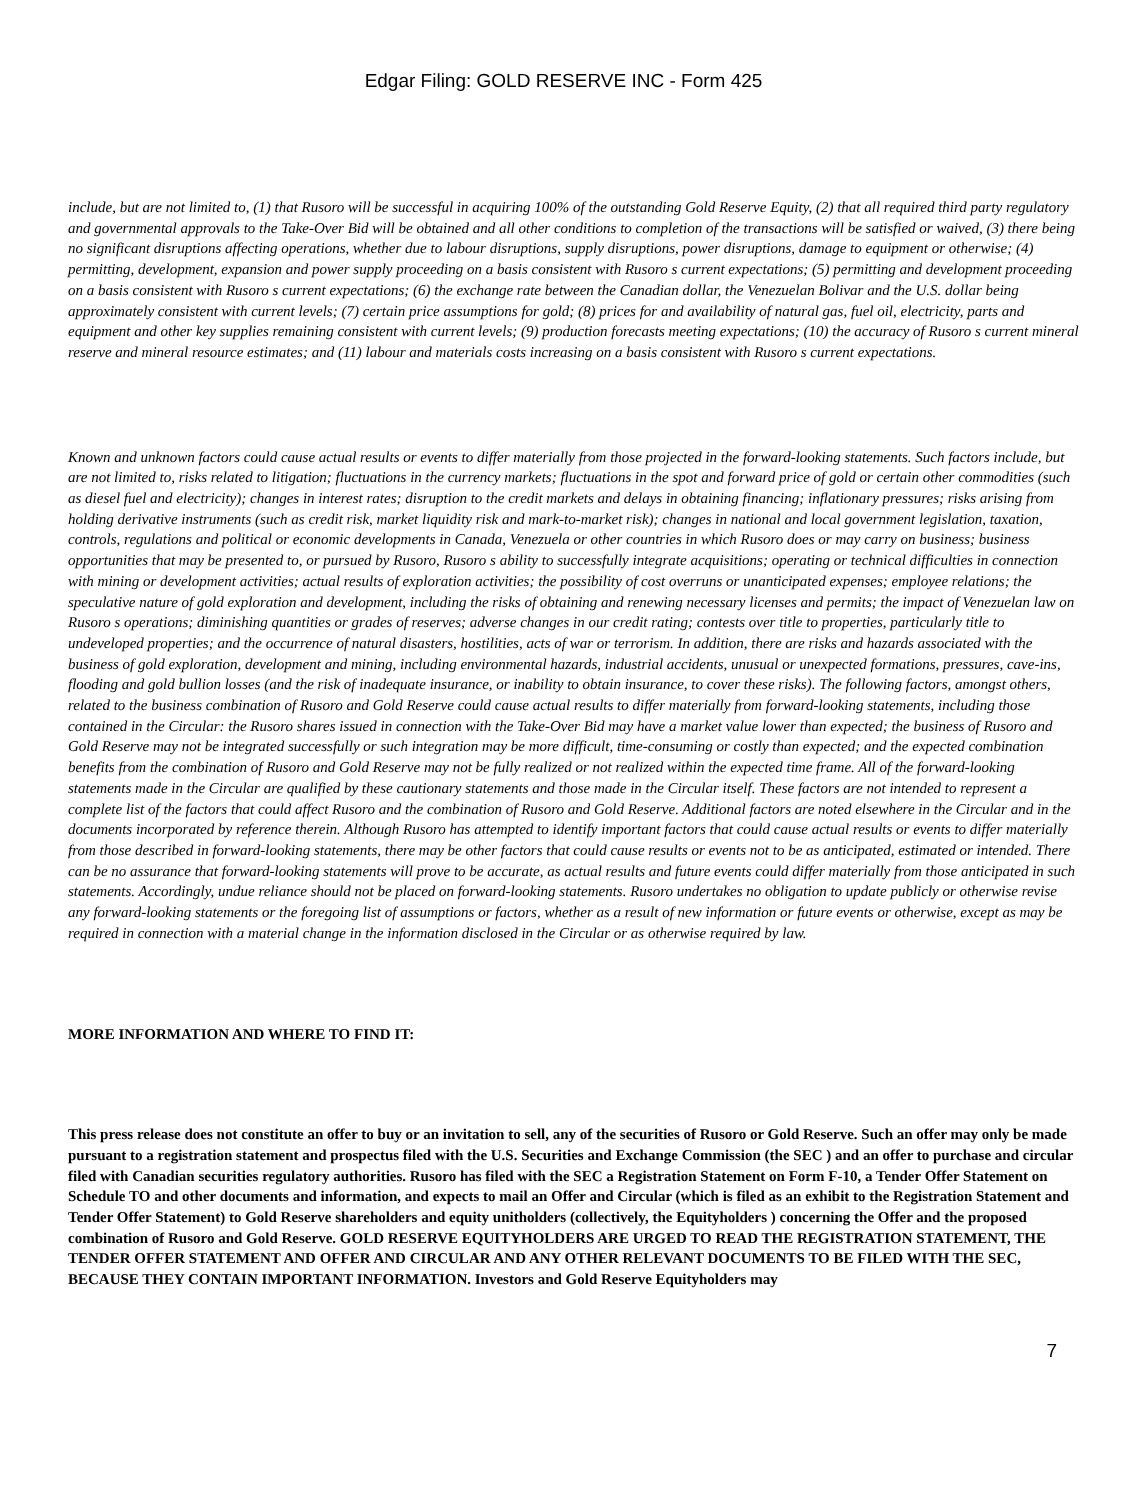Edgar Filing: GOLD RESERVE INC - Form 425
include, but are not limited to, (1) that Rusoro will be successful in acquiring 100% of the outstanding Gold Reserve Equity, (2) that all required third party regulatory and governmental approvals to the Take-Over Bid will be obtained and all other conditions to completion of the transactions will be satisfied or waived, (3) there being no significant disruptions affecting operations, whether due to labour disruptions, supply disruptions, power disruptions, damage to equipment or otherwise; (4) permitting, development, expansion and power supply proceeding on a basis consistent with Rusoro s current expectations; (5) permitting and development proceeding on a basis consistent with Rusoro s current expectations; (6) the exchange rate between the Canadian dollar, the Venezuelan Bolivar and the U.S. dollar being approximately consistent with current levels; (7) certain price assumptions for gold; (8) prices for and availability of natural gas, fuel oil, electricity, parts and equipment and other key supplies remaining consistent with current levels; (9) production forecasts meeting expectations; (10) the accuracy of Rusoro s current mineral reserve and mineral resource estimates; and (11) labour and materials costs increasing on a basis consistent with Rusoro s current expectations.
Known and unknown factors could cause actual results or events to differ materially from those projected in the forward-looking statements. Such factors include, but are not limited to, risks related to litigation; fluctuations in the currency markets; fluctuations in the spot and forward price of gold or certain other commodities (such as diesel fuel and electricity); changes in interest rates; disruption to the credit markets and delays in obtaining financing; inflationary pressures; risks arising from holding derivative instruments (such as credit risk, market liquidity risk and mark-to-market risk); changes in national and local government legislation, taxation, controls, regulations and political or economic developments in Canada, Venezuela or other countries in which Rusoro does or may carry on business; business opportunities that may be presented to, or pursued by Rusoro, Rusoro s ability to successfully integrate acquisitions; operating or technical difficulties in connection with mining or development activities; actual results of exploration activities; the possibility of cost overruns or unanticipated expenses; employee relations; the speculative nature of gold exploration and development, including the risks of obtaining and renewing necessary licenses and permits; the impact of Venezuelan law on Rusoro s operations; diminishing quantities or grades of reserves; adverse changes in our credit rating; contests over title to properties, particularly title to undeveloped properties; and the occurrence of natural disasters, hostilities, acts of war or terrorism. In addition, there are risks and hazards associated with the business of gold exploration, development and mining, including environmental hazards, industrial accidents, unusual or unexpected formations, pressures, cave-ins, flooding and gold bullion losses (and the risk of inadequate insurance, or inability to obtain insurance, to cover these risks). The following factors, amongst others, related to the business combination of Rusoro and Gold Reserve could cause actual results to differ materially from forward-looking statements, including those contained in the Circular: the Rusoro shares issued in connection with the Take-Over Bid may have a market value lower than expected; the business of Rusoro and Gold Reserve may not be integrated successfully or such integration may be more difficult, time-consuming or costly than expected; and the expected combination benefits from the combination of Rusoro and Gold Reserve may not be fully realized or not realized within the expected time frame. All of the forward-looking statements made in the Circular are qualified by these cautionary statements and those made in the Circular itself. These factors are not intended to represent a complete list of the factors that could affect Rusoro and the combination of Rusoro and Gold Reserve. Additional factors are noted elsewhere in the Circular and in the documents incorporated by reference therein. Although Rusoro has attempted to identify important factors that could cause actual results or events to differ materially from those described in forward-looking statements, there may be other factors that could cause results or events not to be as anticipated, estimated or intended. There can be no assurance that forward-looking statements will prove to be accurate, as actual results and future events could differ materially from those anticipated in such statements. Accordingly, undue reliance should not be placed on forward-looking statements. Rusoro undertakes no obligation to update publicly or otherwise revise any forward-looking statements or the foregoing list of assumptions or factors, whether as a result of new information or future events or otherwise, except as may be required in connection with a material change in the information disclosed in the Circular or as otherwise required by law.
MORE INFORMATION AND WHERE TO FIND IT:
This press release does not constitute an offer to buy or an invitation to sell, any of the securities of Rusoro or Gold Reserve. Such an offer may only be made pursuant to a registration statement and prospectus filed with the U.S. Securities and Exchange Commission (the SEC ) and an offer to purchase and circular filed with Canadian securities regulatory authorities. Rusoro has filed with the SEC a Registration Statement on Form F-10, a Tender Offer Statement on Schedule TO and other documents and information, and expects to mail an Offer and Circular (which is filed as an exhibit to the Registration Statement and Tender Offer Statement) to Gold Reserve shareholders and equity unitholders (collectively, the Equityholders ) concerning the Offer and the proposed combination of Rusoro and Gold Reserve. GOLD RESERVE EQUITYHOLDERS ARE URGED TO READ THE REGISTRATION STATEMENT, THE TENDER OFFER STATEMENT AND OFFER AND CIRCULAR AND ANY OTHER RELEVANT DOCUMENTS TO BE FILED WITH THE SEC, BECAUSE THEY CONTAIN IMPORTANT INFORMATION. Investors and Gold Reserve Equityholders may
7